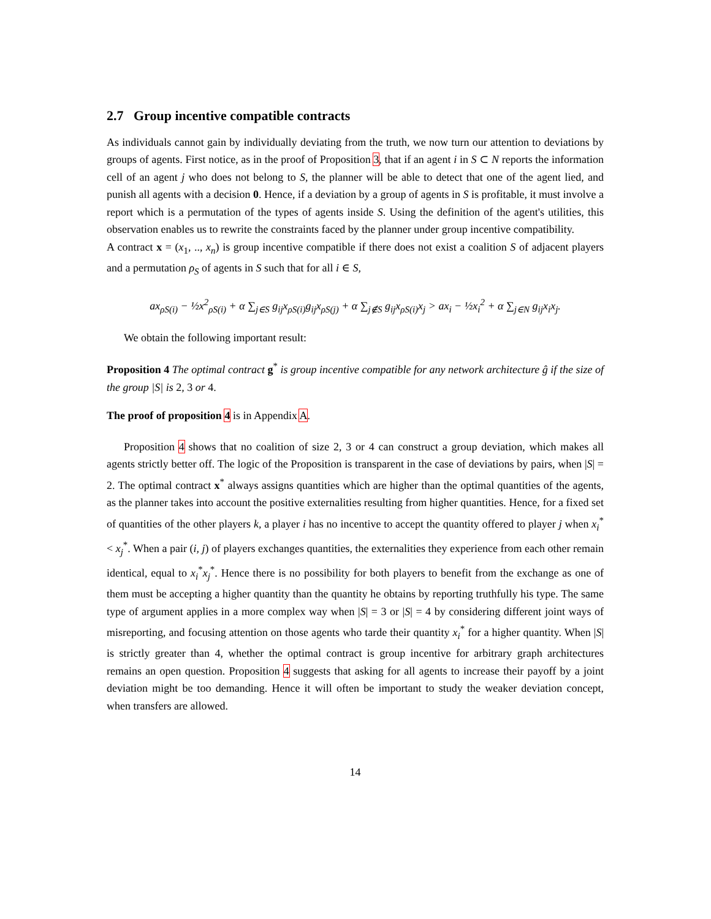2.7 Group incentive compatible contracts
As individuals cannot gain by individually deviating from the truth, we now turn our attention to deviations by groups of agents. First notice, as in the proof of Proposition 3, that if an agent i in S ⊂ N reports the information cell of an agent j who does not belong to S, the planner will be able to detect that one of the agent lied, and punish all agents with a decision 0. Hence, if a deviation by a group of agents in S is profitable, it must involve a report which is a permutation of the types of agents inside S. Using the definition of the agent's utilities, this observation enables us to rewrite the constraints faced by the planner under group incentive compatibility.
A contract x = (x<sub>1</sub>, .., x<sub>n</sub>) is group incentive compatible if there does not exist a coalition S of adjacent players and a permutation ρ<sub>S</sub> of agents in S such that for all i ∈ S,
ax<sub>ρS(i)</sub> − ½x<sup>2</sup><sub>ρS(i)</sub> + α ∑<sub>j∈S</sub> g<sub>ij</sub>x<sub>ρS(i)</sub>g<sub>ij</sub>x<sub>ρS(j)</sub> + α ∑<sub>j∉S</sub> g<sub>ij</sub>x<sub>ρS(i)</sub>x<sub>j</sub> > ax<sub>i</sub> − ½x<sub>i</sub><sup>2</sup> + α ∑<sub>j∈N</sub> g<sub>ij</sub>x<sub>i</sub>x<sub>j</sub>.
We obtain the following important result:
Proposition 4 The optimal contract g<sup>*</sup> is group incentive compatible for any network architecture ĝ if the size of the group |S| is 2, 3 or 4.
The proof of proposition 4 is in Appendix A.
Proposition 4 shows that no coalition of size 2, 3 or 4 can construct a group deviation, which makes all agents strictly better off. The logic of the Proposition is transparent in the case of deviations by pairs, when |S| = 2. The optimal contract x<sup>*</sup> always assigns quantities which are higher than the optimal quantities of the agents, as the planner takes into account the positive externalities resulting from higher quantities. Hence, for a fixed set of quantities of the other players k, a player i has no incentive to accept the quantity offered to player j when x<sub>i</sub><sup>*</sup> < x<sub>j</sub><sup>*</sup>. When a pair (i, j) of players exchanges quantities, the externalities they experience from each other remain identical, equal to x<sub>i</sub><sup>*</sup>x<sub>j</sub><sup>*</sup>. Hence there is no possibility for both players to benefit from the exchange as one of them must be accepting a higher quantity than the quantity he obtains by reporting truthfully his type. The same type of argument applies in a more complex way when |S| = 3 or |S| = 4 by considering different joint ways of misreporting, and focusing attention on those agents who tarde their quantity x<sub>i</sub><sup>*</sup> for a higher quantity. When |S| is strictly greater than 4, whether the optimal contract is group incentive for arbitrary graph architectures remains an open question. Proposition 4 suggests that asking for all agents to increase their payoff by a joint deviation might be too demanding. Hence it will often be important to study the weaker deviation concept, when transfers are allowed.
14